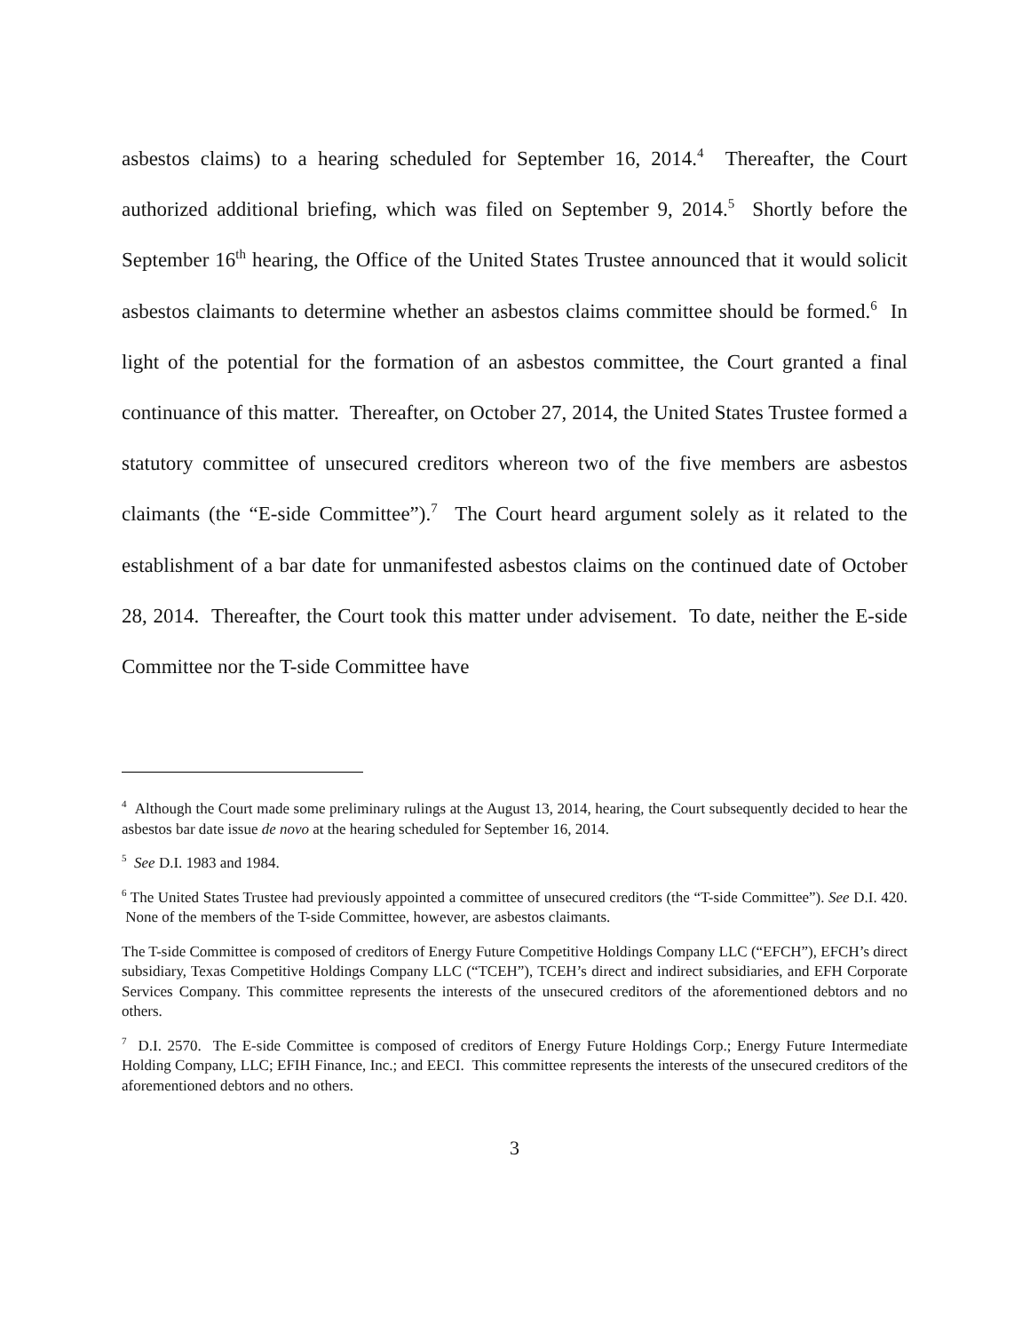asbestos claims) to a hearing scheduled for September 16, 2014.<sup>4</sup> Thereafter, the Court authorized additional briefing, which was filed on September 9, 2014.<sup>5</sup> Shortly before the September 16<sup>th</sup> hearing, the Office of the United States Trustee announced that it would solicit asbestos claimants to determine whether an asbestos claims committee should be formed.<sup>6</sup> In light of the potential for the formation of an asbestos committee, the Court granted a final continuance of this matter. Thereafter, on October 27, 2014, the United States Trustee formed a statutory committee of unsecured creditors whereon two of the five members are asbestos claimants (the “E-side Committee”).<sup>7</sup> The Court heard argument solely as it related to the establishment of a bar date for unmanifested asbestos claims on the continued date of October 28, 2014. Thereafter, the Court took this matter under advisement. To date, neither the E-side Committee nor the T-side Committee have
<sup>4</sup> Although the Court made some preliminary rulings at the August 13, 2014, hearing, the Court subsequently decided to hear the asbestos bar date issue de novo at the hearing scheduled for September 16, 2014.
<sup>5</sup> See D.I. 1983 and 1984.
<sup>6</sup> The United States Trustee had previously appointed a committee of unsecured creditors (the “T-side Committee”). See D.I. 420. None of the members of the T-side Committee, however, are asbestos claimants.
The T-side Committee is composed of creditors of Energy Future Competitive Holdings Company LLC (“EFCH”), EFCH’s direct subsidiary, Texas Competitive Holdings Company LLC (“TCEH”), TCEH’s direct and indirect subsidiaries, and EFH Corporate Services Company. This committee represents the interests of the unsecured creditors of the aforementioned debtors and no others.
<sup>7</sup> D.I. 2570. The E-side Committee is composed of creditors of Energy Future Holdings Corp.; Energy Future Intermediate Holding Company, LLC; EFIH Finance, Inc.; and EECI. This committee represents the interests of the unsecured creditors of the aforementioned debtors and no others.
3